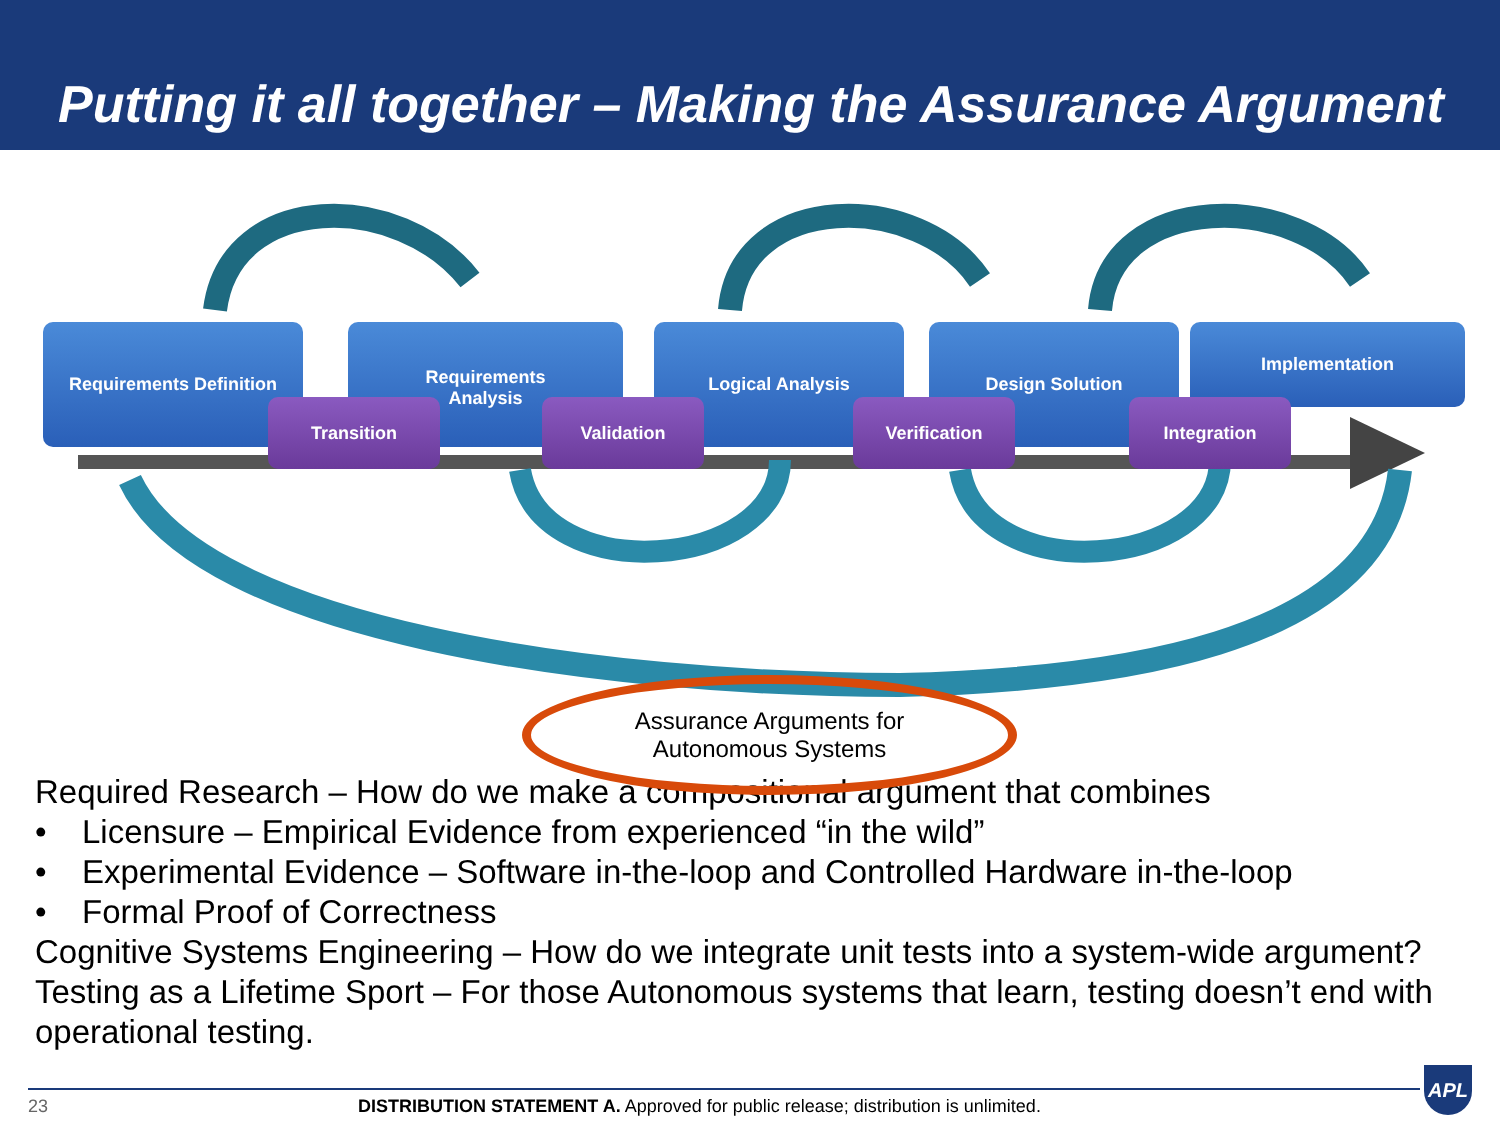Putting it all together – Making the Assurance Argument
Requirements Definition
Requirements
Analysis
Logical Analysis Design Solution Implementation
Transition Validation Verification Integration
Assurance Arguments for
Autonomous Systems
Required Research – How do we make a compositional argument that combines
• Licensure – Empirical Evidence from experienced “in the wild”
• Experimental Evidence – Software in-the-loop and Controlled Hardware in-the-loop
• Formal Proof of Correctness
Cognitive Systems Engineering – How do we integrate unit tests into a system-wide argument?
Testing as a Lifetime Sport – For those Autonomous systems that learn, testing doesn’t end with operational testing.
23 DISTRIBUTION STATEMENT A. Approved for public release; distribution is unlimited.
APL